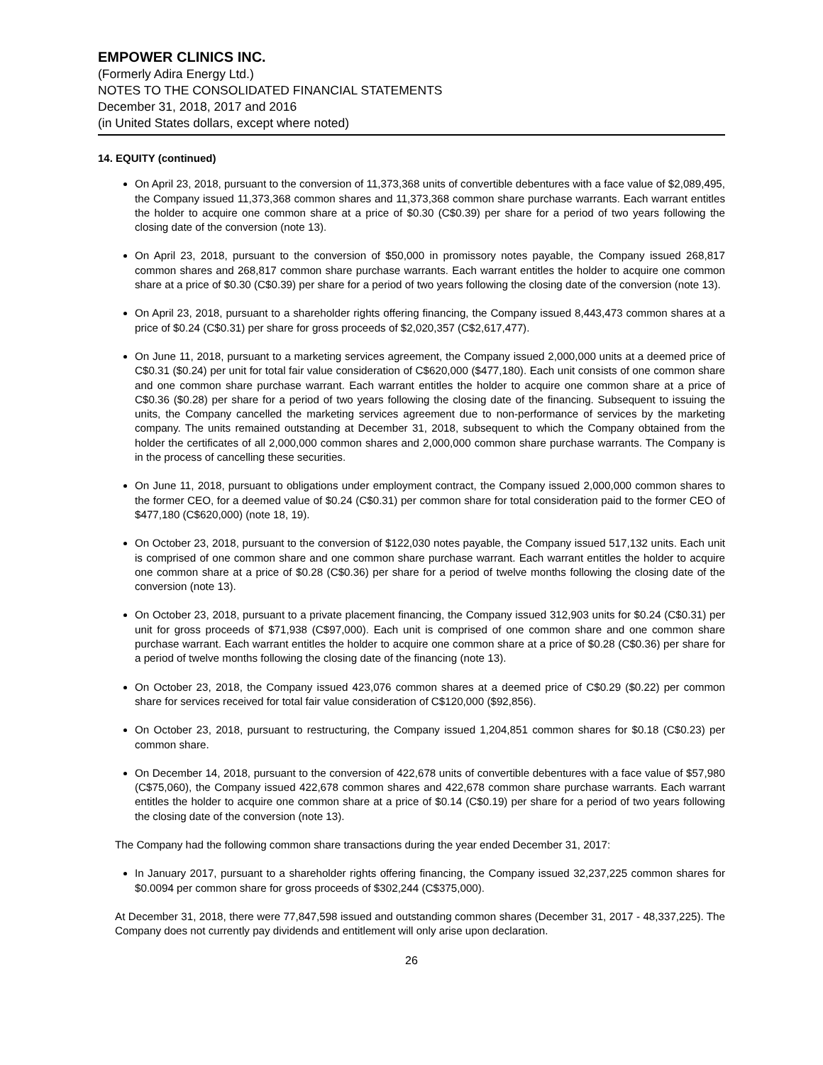EMPOWER CLINICS INC.
(Formerly Adira Energy Ltd.)
NOTES TO THE CONSOLIDATED FINANCIAL STATEMENTS
December 31, 2018, 2017 and 2016
(in United States dollars, except where noted)
14. EQUITY (continued)
On April 23, 2018, pursuant to the conversion of 11,373,368 units of convertible debentures with a face value of $2,089,495, the Company issued 11,373,368 common shares and 11,373,368 common share purchase warrants. Each warrant entitles the holder to acquire one common share at a price of $0.30 (C$0.39) per share for a period of two years following the closing date of the conversion (note 13).
On April 23, 2018, pursuant to the conversion of $50,000 in promissory notes payable, the Company issued 268,817 common shares and 268,817 common share purchase warrants. Each warrant entitles the holder to acquire one common share at a price of $0.30 (C$0.39) per share for a period of two years following the closing date of the conversion (note 13).
On April 23, 2018, pursuant to a shareholder rights offering financing, the Company issued 8,443,473 common shares at a price of $0.24 (C$0.31) per share for gross proceeds of $2,020,357 (C$2,617,477).
On June 11, 2018, pursuant to a marketing services agreement, the Company issued 2,000,000 units at a deemed price of C$0.31 ($0.24) per unit for total fair value consideration of C$620,000 ($477,180). Each unit consists of one common share and one common share purchase warrant. Each warrant entitles the holder to acquire one common share at a price of C$0.36 ($0.28) per share for a period of two years following the closing date of the financing. Subsequent to issuing the units, the Company cancelled the marketing services agreement due to non-performance of services by the marketing company. The units remained outstanding at December 31, 2018, subsequent to which the Company obtained from the holder the certificates of all 2,000,000 common shares and 2,000,000 common share purchase warrants. The Company is in the process of cancelling these securities.
On June 11, 2018, pursuant to obligations under employment contract, the Company issued 2,000,000 common shares to the former CEO, for a deemed value of $0.24 (C$0.31) per common share for total consideration paid to the former CEO of $477,180 (C$620,000) (note 18, 19).
On October 23, 2018, pursuant to the conversion of $122,030 notes payable, the Company issued 517,132 units. Each unit is comprised of one common share and one common share purchase warrant. Each warrant entitles the holder to acquire one common share at a price of $0.28 (C$0.36) per share for a period of twelve months following the closing date of the conversion (note 13).
On October 23, 2018, pursuant to a private placement financing, the Company issued 312,903 units for $0.24 (C$0.31) per unit for gross proceeds of $71,938 (C$97,000). Each unit is comprised of one common share and one common share purchase warrant. Each warrant entitles the holder to acquire one common share at a price of $0.28 (C$0.36) per share for a period of twelve months following the closing date of the financing (note 13).
On October 23, 2018, the Company issued 423,076 common shares at a deemed price of C$0.29 ($0.22) per common share for services received for total fair value consideration of C$120,000 ($92,856).
On October 23, 2018, pursuant to restructuring, the Company issued 1,204,851 common shares for $0.18 (C$0.23) per common share.
On December 14, 2018, pursuant to the conversion of 422,678 units of convertible debentures with a face value of $57,980 (C$75,060), the Company issued 422,678 common shares and 422,678 common share purchase warrants. Each warrant entitles the holder to acquire one common share at a price of $0.14 (C$0.19) per share for a period of two years following the closing date of the conversion (note 13).
The Company had the following common share transactions during the year ended December 31, 2017:
In January 2017, pursuant to a shareholder rights offering financing, the Company issued 32,237,225 common shares for $0.0094 per common share for gross proceeds of $302,244 (C$375,000).
At December 31, 2018, there were 77,847,598 issued and outstanding common shares (December 31, 2017 - 48,337,225). The Company does not currently pay dividends and entitlement will only arise upon declaration.
26